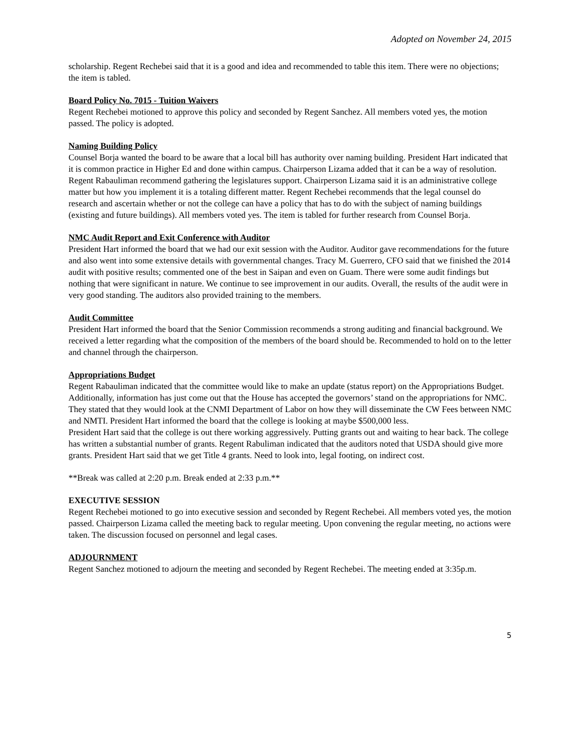Adopted on November 24, 2015
scholarship. Regent Rechebei said that it is a good and idea and recommended to table this item. There were no objections; the item is tabled.
Board Policy No. 7015 - Tuition Waivers
Regent Rechebei motioned to approve this policy and seconded by Regent Sanchez. All members voted yes, the motion passed. The policy is adopted.
Naming Building Policy
Counsel Borja wanted the board to be aware that a local bill has authority over naming building. President Hart indicated that it is common practice in Higher Ed and done within campus. Chairperson Lizama added that it can be a way of resolution. Regent Rabauliman recommend gathering the legislatures support. Chairperson Lizama said it is an administrative college matter but how you implement it is a totaling different matter. Regent Rechebei recommends that the legal counsel do research and ascertain whether or not the college can have a policy that has to do with the subject of naming buildings (existing and future buildings). All members voted yes. The item is tabled for further research from Counsel Borja.
NMC Audit Report and Exit Conference with Auditor
President Hart informed the board that we had our exit session with the Auditor. Auditor gave recommendations for the future and also went into some extensive details with governmental changes. Tracy M. Guerrero, CFO said that we finished the 2014 audit with positive results; commented one of the best in Saipan and even on Guam. There were some audit findings but nothing that were significant in nature. We continue to see improvement in our audits. Overall, the results of the audit were in very good standing. The auditors also provided training to the members.
Audit Committee
President Hart informed the board that the Senior Commission recommends a strong auditing and financial background. We received a letter regarding what the composition of the members of the board should be. Recommended to hold on to the letter and channel through the chairperson.
Appropriations Budget
Regent Rabauliman indicated that the committee would like to make an update (status report) on the Appropriations Budget. Additionally, information has just come out that the House has accepted the governors’ stand on the appropriations for NMC. They stated that they would look at the CNMI Department of Labor on how they will disseminate the CW Fees between NMC and NMTI. President Hart informed the board that the college is looking at maybe $500,000 less.
President Hart said that the college is out there working aggressively. Putting grants out and waiting to hear back. The college has written a substantial number of grants. Regent Rabuliman indicated that the auditors noted that USDA should give more grants. President Hart said that we get Title 4 grants. Need to look into, legal footing, on indirect cost.
**Break was called at 2:20 p.m. Break ended at 2:33 p.m.**
EXECUTIVE SESSION
Regent Rechebei motioned to go into executive session and seconded by Regent Rechebei. All members voted yes, the motion passed. Chairperson Lizama called the meeting back to regular meeting. Upon convening the regular meeting, no actions were taken. The discussion focused on personnel and legal cases.
ADJOURNMENT
Regent Sanchez motioned to adjourn the meeting and seconded by Regent Rechebei. The meeting ended at 3:35p.m.
5